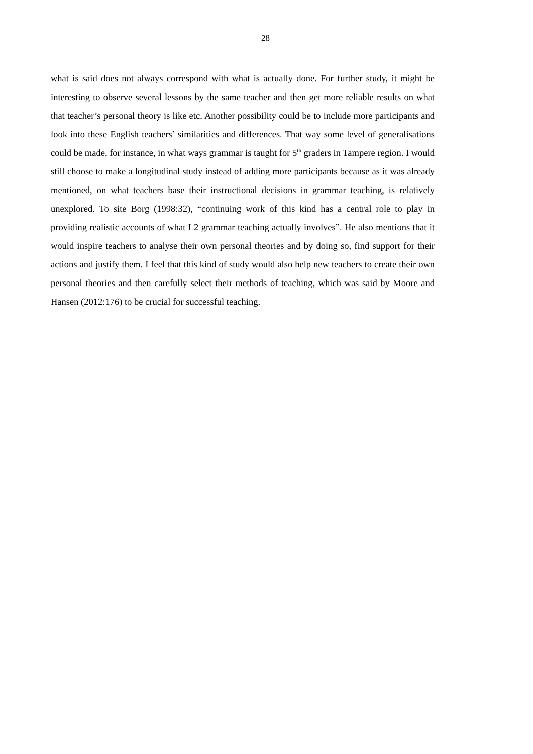28
what is said does not always correspond with what is actually done. For further study, it might be interesting to observe several lessons by the same teacher and then get more reliable results on what that teacher’s personal theory is like etc. Another possibility could be to include more participants and look into these English teachers’ similarities and differences. That way some level of generalisations could be made, for instance, in what ways grammar is taught for 5<sup>th</sup> graders in Tampere region. I would still choose to make a longitudinal study instead of adding more participants because as it was already mentioned, on what teachers base their instructional decisions in grammar teaching, is relatively unexplored. To site Borg (1998:32), “continuing work of this kind has a central role to play in providing realistic accounts of what L2 grammar teaching actually involves”. He also mentions that it would inspire teachers to analyse their own personal theories and by doing so, find support for their actions and justify them. I feel that this kind of study would also help new teachers to create their own personal theories and then carefully select their methods of teaching, which was said by Moore and Hansen (2012:176) to be crucial for successful teaching.